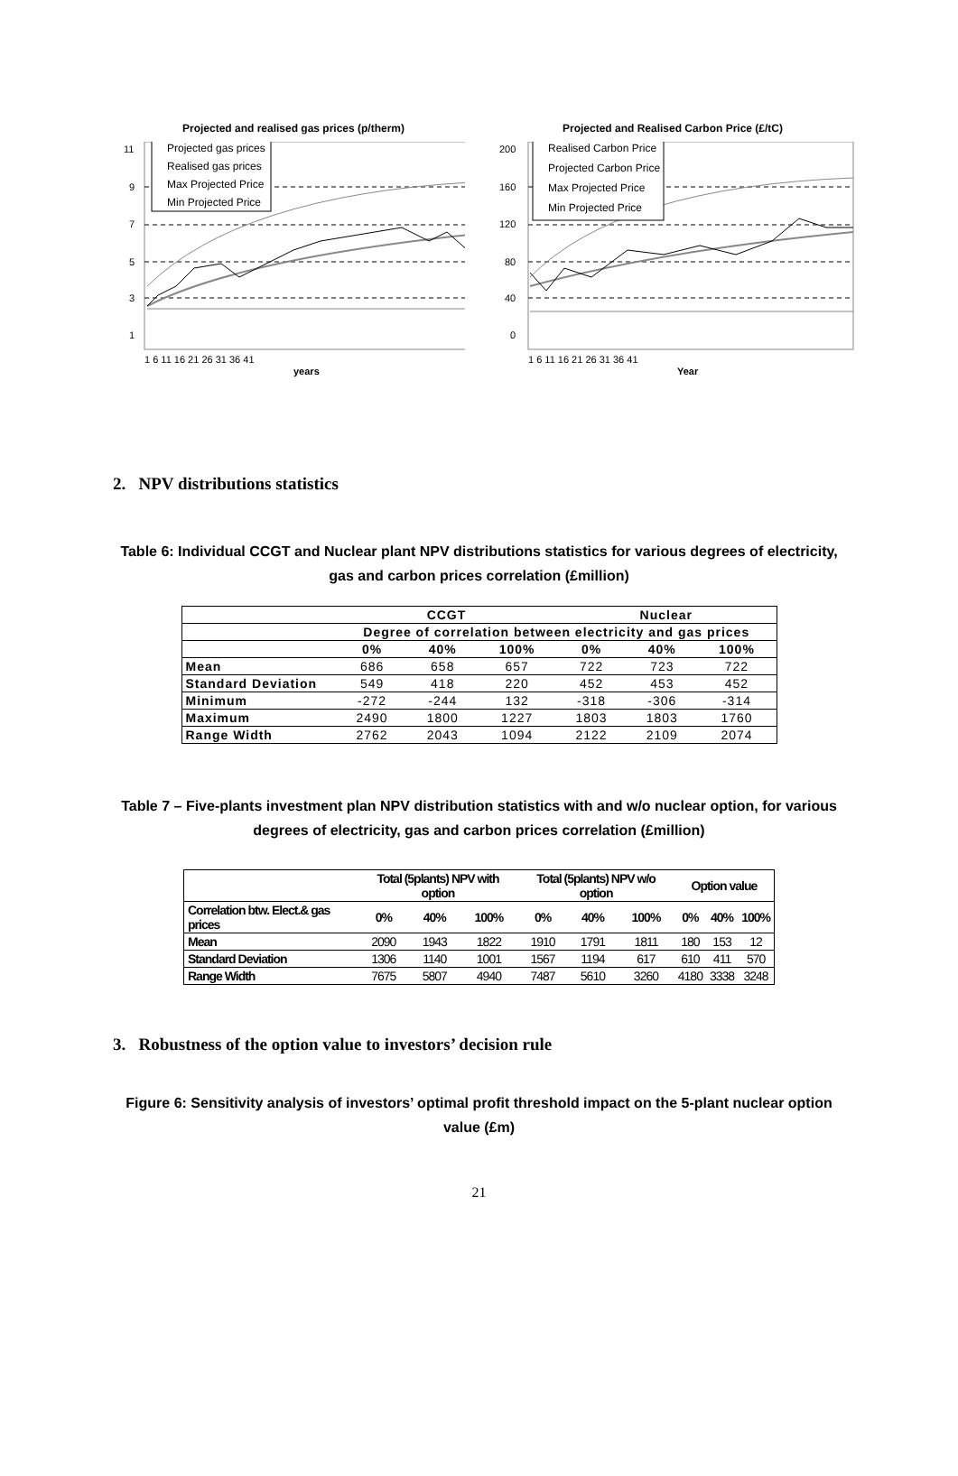Projected and realised gas prices (p/therm)
11
9
7
5
3
1
1 6 11 16 21 26 31 36 41
years
Projected gas prices
Realised gas prices
Max Projected Price
Min Projected Price
Projected and Realised Carbon Price (£/tC)
200
160
120
80
40
0
1 6 11 16 21 26 31 36 41
Year
Realised Carbon Price
Projected Carbon Price
Max Projected Price
Min Projected Price
2. NPV distributions statistics
Table 6: Individual CCGT and Nuclear plant NPV distributions statistics for various degrees of electricity, gas and carbon prices correlation (£million)
| | CCGT | | | Nuclear | | |
| --- | --- | --- | --- | --- | --- | --- |
| | Degree of correlation between electricity and gas prices | | | | | |
| | 0% | 40% | 100% | 0% | 40% | 100% |
| Mean | 686 | 658 | 657 | 722 | 723 | 722 |
| Standard Deviation | 549 | 418 | 220 | 452 | 453 | 452 |
| Minimum | -272 | -244 | 132 | -318 | -306 | -314 |
| Maximum | 2490 | 1800 | 1227 | 1803 | 1803 | 1760 |
| Range Width | 2762 | 2043 | 1094 | 2122 | 2109 | 2074 |
Table 7 – Five-plants investment plan NPV distribution statistics with and w/o nuclear option, for various degrees of electricity, gas and carbon prices correlation (£million)
| | Total (5plants) NPV with option | | | Total (5plants) NPV w/o option | | | Option value | | |
| --- | --- | --- | --- | --- | --- | --- | --- | --- | --- |
| Correlation btw. Elect.& gas prices | 0% | 40% | 100% | 0% | 40% | 100% | 0% | 40% | 100% |
| Mean | 2090 | 1943 | 1822 | 1910 | 1791 | 1811 | 180 | 153 | 12 |
| Standard Deviation | 1306 | 1140 | 1001 | 1567 | 1194 | 617 | 610 | 411 | 570 |
| Range Width | 7675 | 5807 | 4940 | 7487 | 5610 | 3260 | 4180 | 3338 | 3248 |
3. Robustness of the option value to investors’ decision rule
Figure 6: Sensitivity analysis of investors’ optimal profit threshold impact on the 5-plant nuclear option value (£m)
21